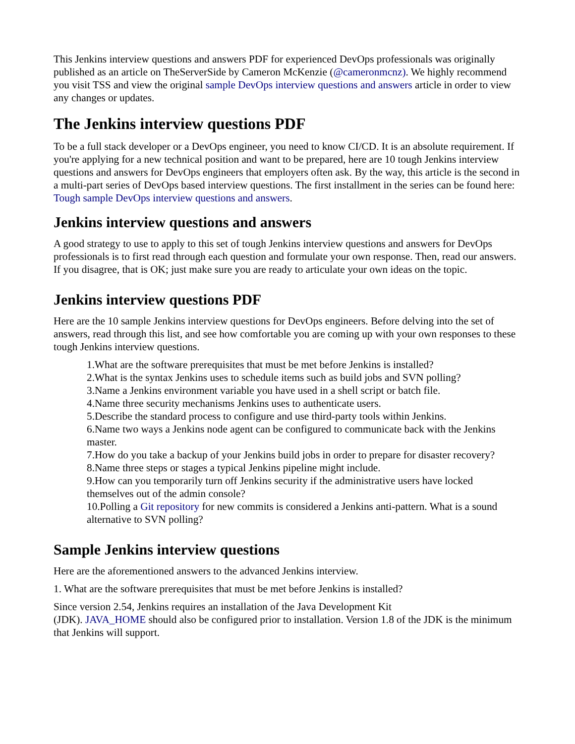This Jenkins interview questions and answers PDF for experienced DevOps professionals was originally published as an article on TheServerSide by Cameron McKenzie (@cameronmcnz). We highly recommend you visit TSS and view the original sample DevOps interview questions and answers article in order to view any changes or updates.
The Jenkins interview questions PDF
To be a full stack developer or a DevOps engineer, you need to know CI/CD. It is an absolute requirement. If you're applying for a new technical position and want to be prepared, here are 10 tough Jenkins interview questions and answers for DevOps engineers that employers often ask. By the way, this article is the second in a multi-part series of DevOps based interview questions. The first installment in the series can be found here: Tough sample DevOps interview questions and answers.
Jenkins interview questions and answers
A good strategy to use to apply to this set of tough Jenkins interview questions and answers for DevOps professionals is to first read through each question and formulate your own response. Then, read our answers. If you disagree, that is OK; just make sure you are ready to articulate your own ideas on the topic.
Jenkins interview questions PDF
Here are the 10 sample Jenkins interview questions for DevOps engineers. Before delving into the set of answers, read through this list, and see how comfortable you are coming up with your own responses to these tough Jenkins interview questions.
1.What are the software prerequisites that must be met before Jenkins is installed?
2.What is the syntax Jenkins uses to schedule items such as build jobs and SVN polling?
3.Name a Jenkins environment variable you have used in a shell script or batch file.
4.Name three security mechanisms Jenkins uses to authenticate users.
5.Describe the standard process to configure and use third-party tools within Jenkins.
6.Name two ways a Jenkins node agent can be configured to communicate back with the Jenkins master.
7.How do you take a backup of your Jenkins build jobs in order to prepare for disaster recovery?
8.Name three steps or stages a typical Jenkins pipeline might include.
9.How can you temporarily turn off Jenkins security if the administrative users have locked themselves out of the admin console?
10.Polling a Git repository for new commits is considered a Jenkins anti-pattern. What is a sound alternative to SVN polling?
Sample Jenkins interview questions
Here are the aforementioned answers to the advanced Jenkins interview.
1. What are the software prerequisites that must be met before Jenkins is installed?
Since version 2.54, Jenkins requires an installation of the Java Development Kit
(JDK). JAVA_HOME should also be configured prior to installation. Version 1.8 of the JDK is the minimum that Jenkins will support.